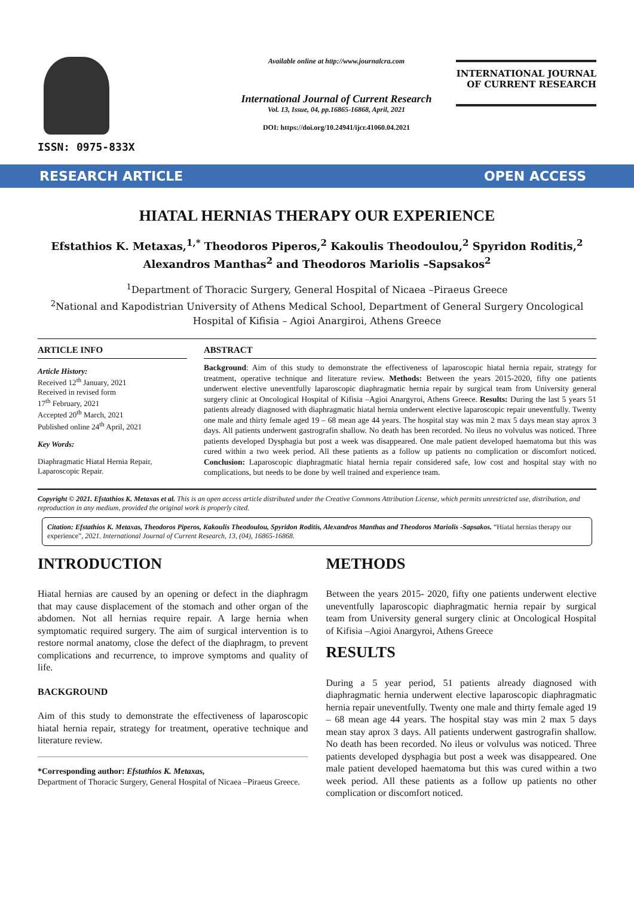ISSN: 0975-833X
Available online at http://www.journalcra.com
International Journal of Current Research
Vol. 13, Issue, 04, pp.16865-16868, April, 2021
DOI: https://doi.org/10.24941/ijcr.41060.04.2021
INTERNATIONAL JOURNAL
OF CURRENT RESEARCH
RESEARCH ARTICLE OPEN ACCESS
HIATAL HERNIAS THERAPY OUR EXPERIENCE
Efstathios K. Metaxas,<sup>1,*</sup> Theodoros Piperos,<sup>2</sup> Kakoulis Theodoulou,<sup>2</sup> Spyridon Roditis,<sup>2</sup>
Alexandros Manthas<sup>2</sup> and Theodoros Mariolis –Sapsakos<sup>2</sup>
<sup>1</sup> Department of Thoracic Surgery, General Hospital of Nicaea –Piraeus Greece
<sup>2</sup> National and Kapodistrian University of Athens Medical School, Department of General Surgery Oncological
Hospital of Kifisia – Agioi Anargiroi, Athens Greece
ARTICLE INFO
Article History:
Received 12<sup>th</sup> January, 2021
Received in revised form
17<sup>th</sup> February, 2021
Accepted 20<sup>th</sup> March, 2021
Published online 24<sup>th</sup> April, 2021
Key Words:
Diaphragmatic Hiatal Hernia Repair,
Laparoscopic Repair.
ABSTRACT
Background: Aim of this study to demonstrate the effectiveness of laparoscopic hiatal hernia repair, strategy for treatment, operative technique and literature review. Methods: Between the years 2015-2020, fifty one patients underwent elective uneventfully laparoscopic diaphragmatic hernia repair by surgical team from University general surgery clinic at Oncological Hospital of Kifisia –Agioi Anargyroi, Athens Greece. Results: During the last 5 years 51 patients already diagnosed with diaphragmatic hiatal hernia underwent elective laparoscopic repair uneventfully. Twenty one male and thirty female aged 19 – 68 mean age 44 years. The hospital stay was min 2 max 5 days mean stay aprox 3 days. All patients underwent gastrografin shallow. No death has been recorded. No ileus no volvulus was noticed. Three patients developed Dysphagia but post a week was disappeared. One male patient developed haematoma but this was cured within a two week period. All these patients as a follow up patients no complication or discomfort noticed. Conclusion: Laparoscopic diaphragmatic hiatal hernia repair considered safe, low cost and hospital stay with no complications, but needs to be done by well trained and experience team.
Copyright © 2021. Efstathios K. Metaxas et al. This is an open access article distributed under the Creative Commons Attribution License, which permits unrestricted use, distribution, and reproduction in any medium, provided the original work is properly cited.
Citation: Efstathios K. Metaxas, Theodoros Piperos, Kakoulis Theodoulou, Spyridon Roditis, Alexandros Manthas and Theodoros Mariolis -Sapsakos. “Hiatal hernias therapy our experience”, 2021. International Journal of Current Research, 13, (04), 16865-16868.
INTRODUCTION
Hiatal hernias are caused by an opening or defect in the diaphragm that may cause displacement of the stomach and other organ of the abdomen. Not all hernias require repair. A large hernia when symptomatic required surgery. The aim of surgical intervention is to restore normal anatomy, close the defect of the diaphragm, to prevent complications and recurrence, to improve symptoms and quality of life.
BACKGROUND
Aim of this study to demonstrate the effectiveness of laparoscopic hiatal hernia repair, strategy for treatment, operative technique and literature review.
*Corresponding author: Efstathios K. Metaxas,
Department of Thoracic Surgery, General Hospital of Nicaea –Piraeus Greece.
METHODS
Between the years 2015- 2020, fifty one patients underwent elective uneventfully laparoscopic diaphragmatic hernia repair by surgical team from University general surgery clinic at Oncological Hospital of Kifisia –Agioi Anargyroi, Athens Greece
RESULTS
During a 5 year period, 51 patients already diagnosed with diaphragmatic hernia underwent elective laparoscopic diaphragmatic hernia repair uneventfully. Twenty one male and thirty female aged 19 – 68 mean age 44 years. The hospital stay was min 2 max 5 days mean stay aprox 3 days. All patients underwent gastrografin shallow. No death has been recorded. No ileus or volvulus was noticed. Three patients developed dysphagia but post a week was disappeared. One male patient developed haematoma but this was cured within a two week period. All these patients as a follow up patients no other complication or discomfort noticed.